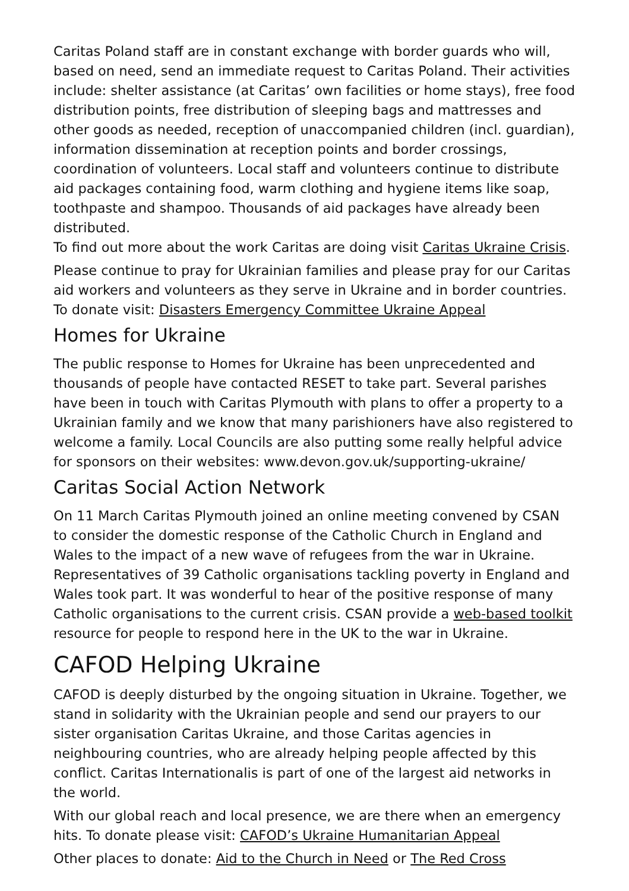Caritas Poland staff are in constant exchange with border guards who will, based on need, send an immediate request to Caritas Poland. Their activities include: shelter assistance (at Caritas’ own facilities or home stays), free food distribution points, free distribution of sleeping bags and mattresses and other goods as needed, reception of unaccompanied children (incl. guardian), information dissemination at reception points and border crossings, coordination of volunteers. Local staff and volunteers continue to distribute aid packages containing food, warm clothing and hygiene items like soap, toothpaste and shampoo. Thousands of aid packages have already been distributed.
To find out more about the work Caritas are doing visit Caritas Ukraine Crisis.
Please continue to pray for Ukrainian families and please pray for our Caritas aid workers and volunteers as they serve in Ukraine and in border countries. To donate visit: Disasters Emergency Committee Ukraine Appeal
Homes for Ukraine
The public response to Homes for Ukraine has been unprecedented and thousands of people have contacted RESET to take part. Several parishes have been in touch with Caritas Plymouth with plans to offer a property to a Ukrainian family and we know that many parishioners have also registered to welcome a family. Local Councils are also putting some really helpful advice for sponsors on their websites: www.devon.gov.uk/supporting-ukraine/
Caritas Social Action Network
On 11 March Caritas Plymouth joined an online meeting convened by CSAN to consider the domestic response of the Catholic Church in England and Wales to the impact of a new wave of refugees from the war in Ukraine. Representatives of 39 Catholic organisations tackling poverty in England and Wales took part. It was wonderful to hear of the positive response of many Catholic organisations to the current crisis. CSAN provide a web-based toolkit resource for people to respond here in the UK to the war in Ukraine.
CAFOD Helping Ukraine
CAFOD is deeply disturbed by the ongoing situation in Ukraine. Together, we stand in solidarity with the Ukrainian people and send our prayers to our sister organisation Caritas Ukraine, and those Caritas agencies in neighbouring countries, who are already helping people affected by this conflict. Caritas Internationalis is part of one of the largest aid networks in the world.
With our global reach and local presence, we are there when an emergency hits. To donate please visit: CAFOD’s Ukraine Humanitarian Appeal
Other places to donate: Aid to the Church in Need or The Red Cross